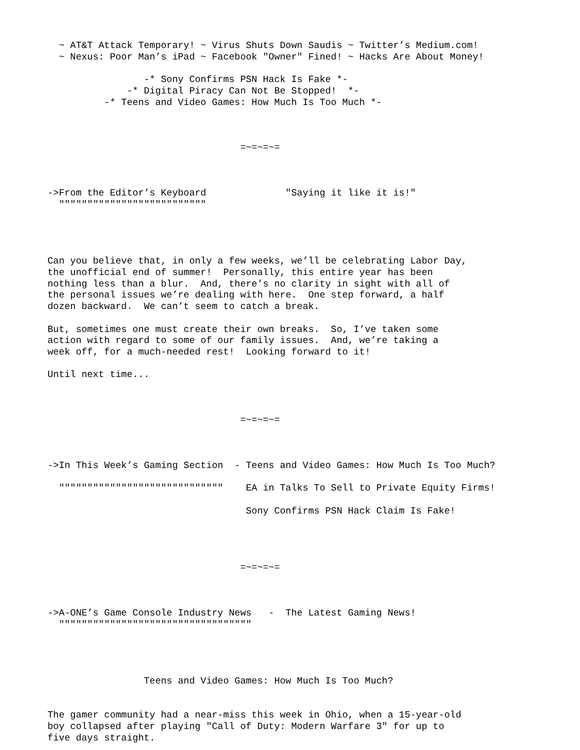~ AT&T Attack Temporary! ~ Virus Shuts Down Saudis ~ Twitter’s Medium.com!
  ~ Nexus: Poor Man’s iPad ~ Facebook "Owner" Fined! ~ Hacks Are About Money!

                 -* Sony Confirms PSN Hack Is Fake *-
              -* Digital Piracy Can Not Be Stopped!  *-
          -* Teens and Video Games: How Much Is Too Much *-



                                  =~=~=~=



->From the Editor’s Keyboard              "Saying it like it is!"
  """"""""""""""""""""""""""




Can you believe that, in only a few weeks, we’ll be celebrating Labor Day,
the unofficial end of summer!  Personally, this entire year has been
nothing less than a blur.  And, there’s no clarity in sight with all of
the personal issues we’re dealing with here.  One step forward, a half
dozen backward.  We can’t seem to catch a break.

But, sometimes one must create their own breaks.  So, I’ve taken some
action with regard to some of our family issues.  And, we’re taking a
week off, for a much-needed rest!  Looking forward to it!

Until next time...



                                  =~=~=~=



->In This Week’s Gaming Section  - Teens and Video Games: How Much Is Too Much?

  """""""""""""""""""""""""""""    EA in Talks To Sell to Private Equity Firms!

                                   Sony Confirms PSN Hack Claim Is Fake!




                                  =~=~=~=



->A-ONE’s Game Console Industry News   -  The Latest Gaming News!
  """"""""""""""""""""""""""""""""""




                 Teens and Video Games: How Much Is Too Much?


The gamer community had a near-miss this week in Ohio, when a 15-year-old
boy collapsed after playing "Call of Duty: Modern Warfare 3" for up to
five days straight.